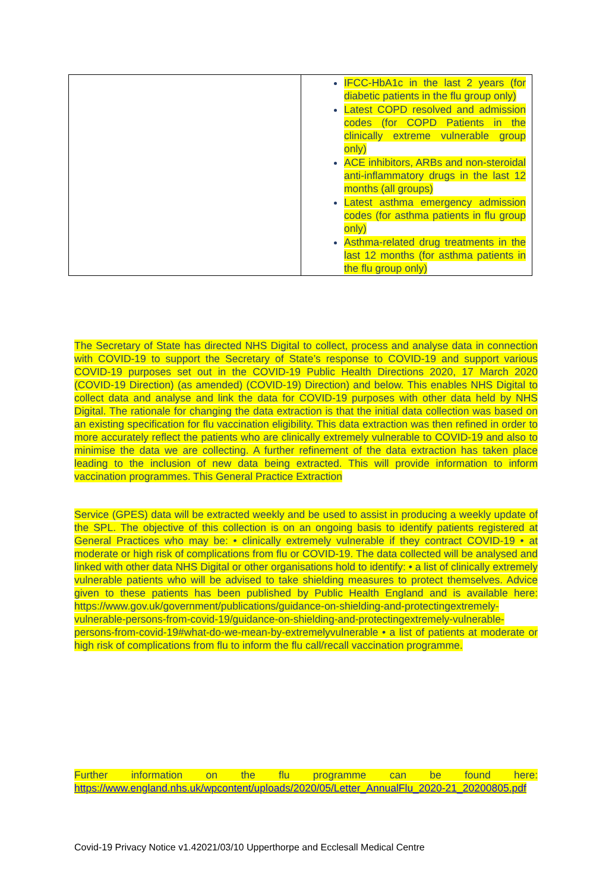| | IFCC-HbA1c in the last 2 years (for diabetic patients in the flu group only) Latest COPD resolved and admission codes (for COPD Patients in the clinically extreme vulnerable group only) ACE inhibitors, ARBs and non-steroidal anti-inflammatory drugs in the last 12 months (all groups) Latest asthma emergency admission codes (for asthma patients in flu group only) Asthma-related drug treatments in the last 12 months (for asthma patients in the flu group only) |
The Secretary of State has directed NHS Digital to collect, process and analyse data in connection with COVID-19 to support the Secretary of State’s response to COVID-19 and support various COVID-19 purposes set out in the COVID-19 Public Health Directions 2020, 17 March 2020 (COVID-19 Direction) (as amended) (COVID-19) Direction) and below. This enables NHS Digital to collect data and analyse and link the data for COVID-19 purposes with other data held by NHS Digital. The rationale for changing the data extraction is that the initial data collection was based on an existing specification for flu vaccination eligibility. This data extraction was then refined in order to more accurately reflect the patients who are clinically extremely vulnerable to COVID-19 and also to minimise the data we are collecting. A further refinement of the data extraction has taken place leading to the inclusion of new data being extracted. This will provide information to inform vaccination programmes. This General Practice Extraction
Service (GPES) data will be extracted weekly and be used to assist in producing a weekly update of the SPL. The objective of this collection is on an ongoing basis to identify patients registered at General Practices who may be: • clinically extremely vulnerable if they contract COVID-19 • at moderate or high risk of complications from flu or COVID-19. The data collected will be analysed and linked with other data NHS Digital or other organisations hold to identify: • a list of clinically extremely vulnerable patients who will be advised to take shielding measures to protect themselves. Advice given to these patients has been published by Public Health England and is available here: https://www.gov.uk/government/publications/guidance-on-shielding-and-protectingextremely-vulnerable-persons-from-covid-19/guidance-on-shielding-and-protectingextremely-vulnerable-persons-from-covid-19#what-do-we-mean-by-extremelyvulnerable • a list of patients at moderate or high risk of complications from flu to inform the flu call/recall vaccination programme.
Further information on the flu programme can be found here: https://www.england.nhs.uk/wpcontent/uploads/2020/05/Letter_AnnualFlu_2020-21_20200805.pdf
Covid-19 Privacy Notice v1.42021/03/10 Upperthorpe and Ecclesall Medical Centre